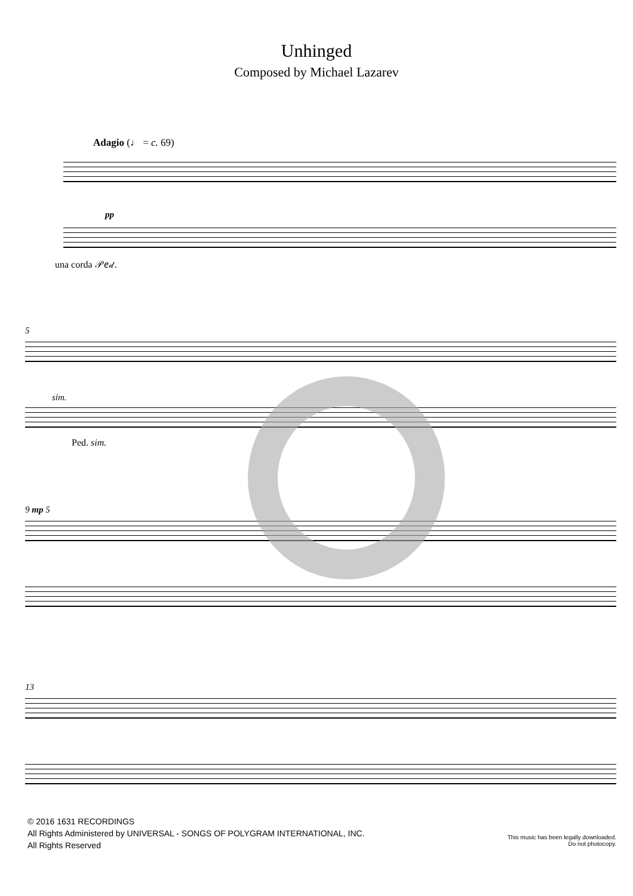Unhinged
Composed by Michael Lazarev
Adagio (♩ = c. 69)
pp
una corda 𝒫𝑒𝒹.
5
sim.
Ped. sim.
9 mp 5
13
© 2016 1631 RECORDINGS
All Rights Administered by UNIVERSAL - SONGS OF POLYGRAM INTERNATIONAL, INC.
All Rights Reserved
This music has been legally downloaded.
Do not photocopy.